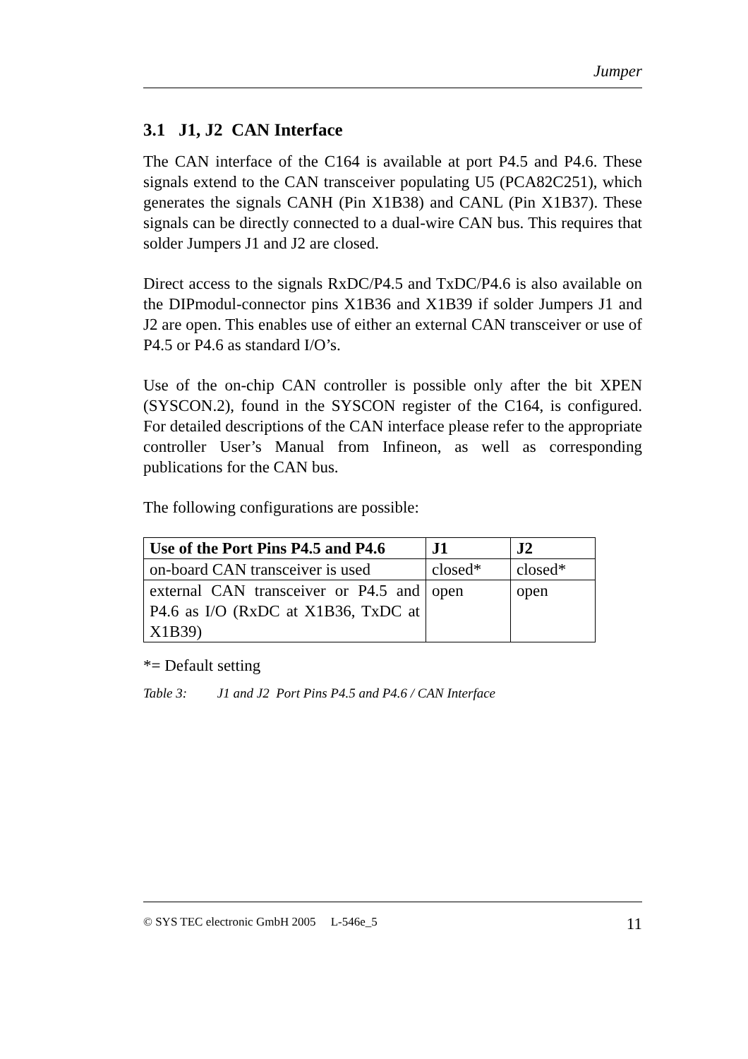Jumper
3.1 J1, J2 CAN Interface
The CAN interface of the C164 is available at port P4.5 and P4.6. These signals extend to the CAN transceiver populating U5 (PCA82C251), which generates the signals CANH (Pin X1B38) and CANL (Pin X1B37). These signals can be directly connected to a dual-wire CAN bus. This requires that solder Jumpers J1 and J2 are closed.
Direct access to the signals RxDC/P4.5 and TxDC/P4.6 is also available on the DIPmodul-connector pins X1B36 and X1B39 if solder Jumpers J1 and J2 are open. This enables use of either an external CAN transceiver or use of P4.5 or P4.6 as standard I/O’s.
Use of the on-chip CAN controller is possible only after the bit XPEN (SYSCON.2), found in the SYSCON register of the C164, is configured. For detailed descriptions of the CAN interface please refer to the appropriate controller User’s Manual from Infineon, as well as corresponding publications for the CAN bus.
The following configurations are possible:
| Use of the Port Pins P4.5 and P4.6 | J1 | J2 |
| --- | --- | --- |
| on-board CAN transceiver is used | closed* | closed* |
| external CAN transceiver or P4.5 and P4.6 as I/O (RxDC at X1B36, TxDC at X1B39) | open | open |
*= Default setting
Table 3: J1 and J2 Port Pins P4.5 and P4.6 / CAN Interface
© SYS TEC electronic GmbH 2005 L-546e_5 11